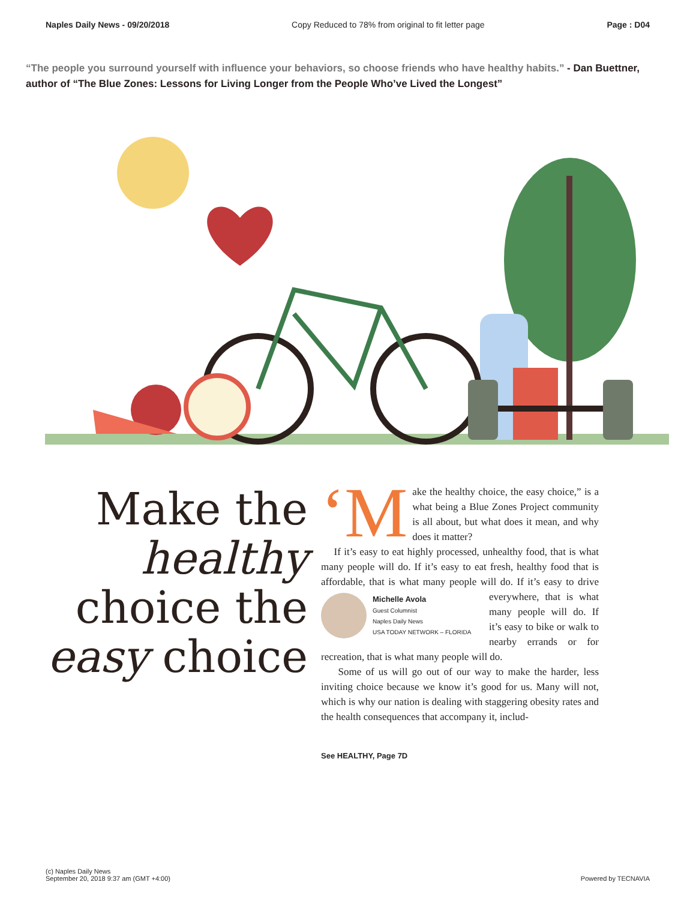Naples Daily News - 09/20/2018 Copy Reduced to 78% from original to fit letter page Page : D04
“The people you surround yourself with influence your behaviors, so choose friends who have healthy habits.” - Dan Buettner, author of “The Blue Zones: Lessons for Living Longer from the People Who’ve Lived the Longest”
Make the healthy choice the easy choice
‘M ake the healthy choice, the easy choice,” is a what being a Blue Zones Project community is all about, but what does it mean, and why does it matter?
If it’s easy to eat highly processed, unhealthy food, that is what many people will do. If it’s easy to eat fresh, healthy food that is affordable, that is what many people will do. If it’s easy
Michelle Avola
Guest Columnist
Naples Daily News
USA TODAY NETWORK – FLORIDA
to drive everywhere, that is what many people will do. If it’s easy to bike or walk to nearby errands or for recreation, that is what many people will do.
Some of us will go out of our way to make the harder, less inviting choice because we know it’s good for us. Many will not, which is why our nation is dealing with staggering obesity rates and the health consequences that accompany it, includ-
See HEALTHY, Page 7D
(c) Naples Daily News
September 20, 2018 9:37 am (GMT +4:00)
Powered by TECNAVIA